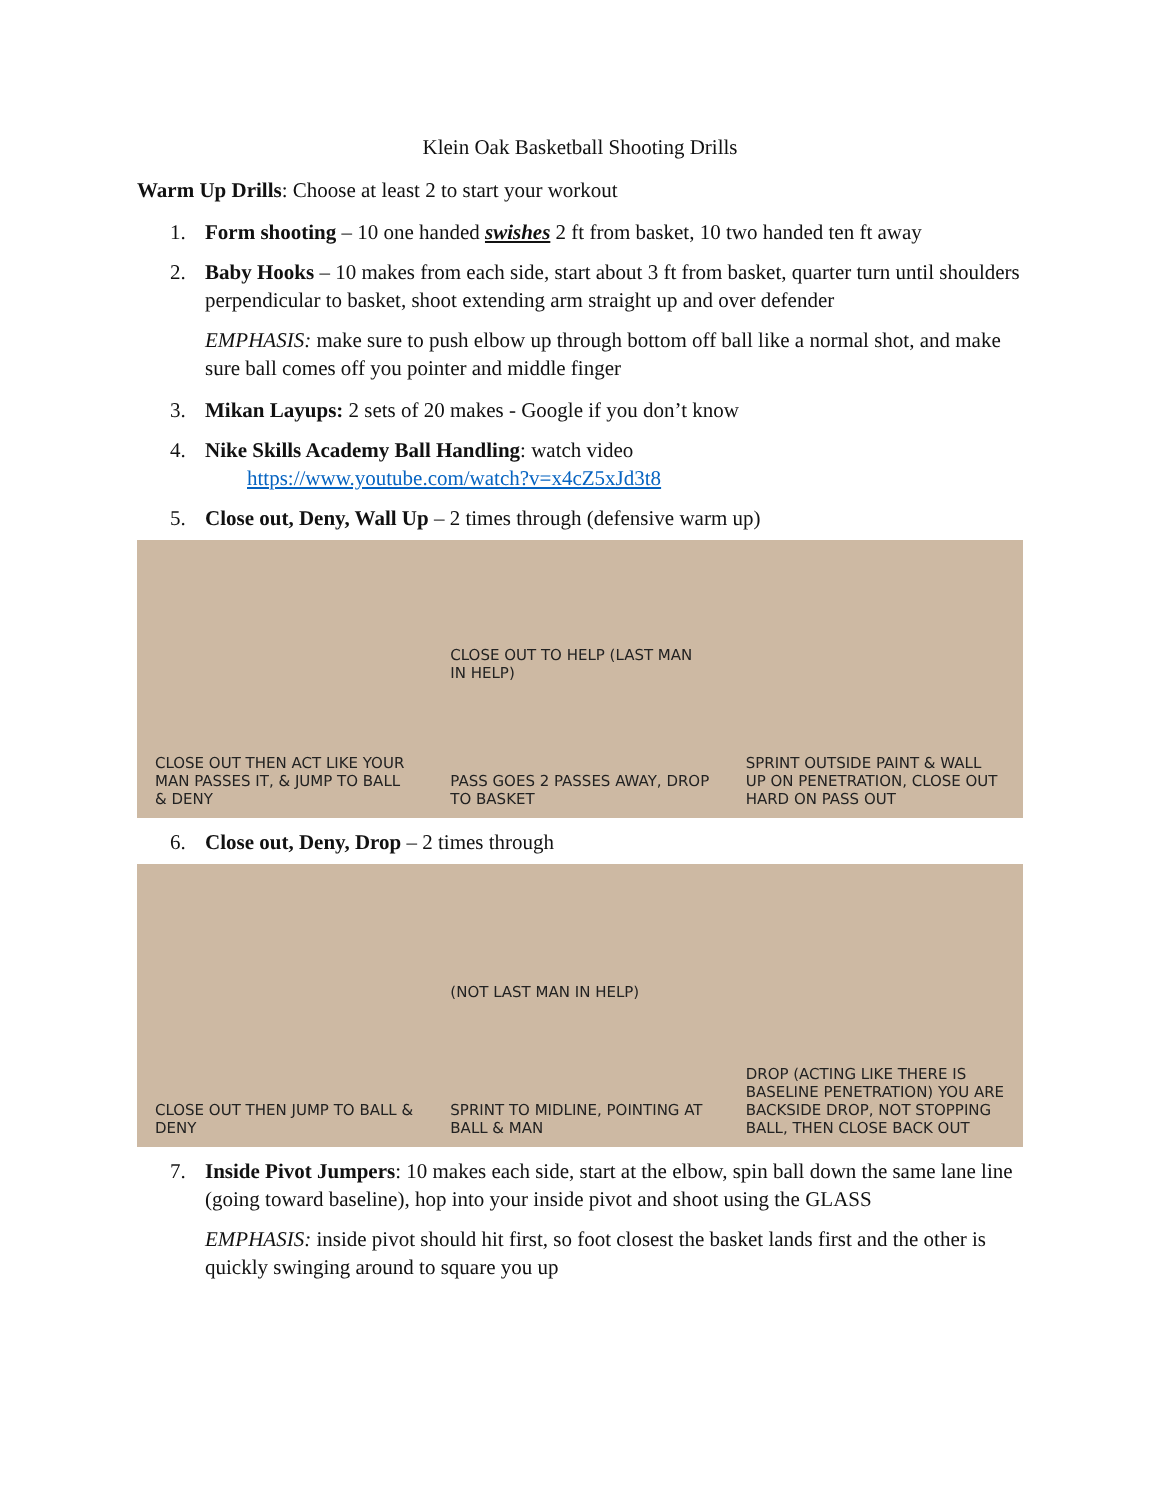Klein Oak Basketball Shooting Drills
Warm Up Drills: Choose at least 2 to start your workout
1. Form shooting – 10 one handed swishes 2 ft from basket, 10 two handed ten ft away
2. Baby Hooks – 10 makes from each side, start about 3 ft from basket, quarter turn until shoulders perpendicular to basket, shoot extending arm straight up and over defender
EMPHASIS: make sure to push elbow up through bottom off ball like a normal shot, and make sure ball comes off you pointer and middle finger
3. Mikan Layups: 2 sets of 20 makes - Google if you don’t know
4. Nike Skills Academy Ball Handling: watch video
https://www.youtube.com/watch?v=x4cZ5xJd3t8
5. Close out, Deny, Wall Up – 2 times through (defensive warm up)
CLOSE OUT THEN ACT LIKE YOUR MAN PASSES IT, & JUMP TO BALL & DENY
CLOSE OUT TO HELP (LAST MAN IN HELP)
PASS GOES 2 PASSES AWAY, DROP TO BASKET
SPRINT OUTSIDE PAINT & WALL UP ON PENETRATION, CLOSE OUT HARD ON PASS OUT
6. Close out, Deny, Drop – 2 times through
CLOSE OUT THEN JUMP TO BALL & DENY
(NOT LAST MAN IN HELP)
SPRINT TO MIDLINE, POINTING AT BALL & MAN
DROP (ACTING LIKE THERE IS BASELINE PENETRATION) YOU ARE BACKSIDE DROP, NOT STOPPING BALL, THEN CLOSE BACK OUT
7. Inside Pivot Jumpers: 10 makes each side, start at the elbow, spin ball down the same lane line (going toward baseline), hop into your inside pivot and shoot using the GLASS
EMPHASIS: inside pivot should hit first, so foot closest the basket lands first and the other is quickly swinging around to square you up